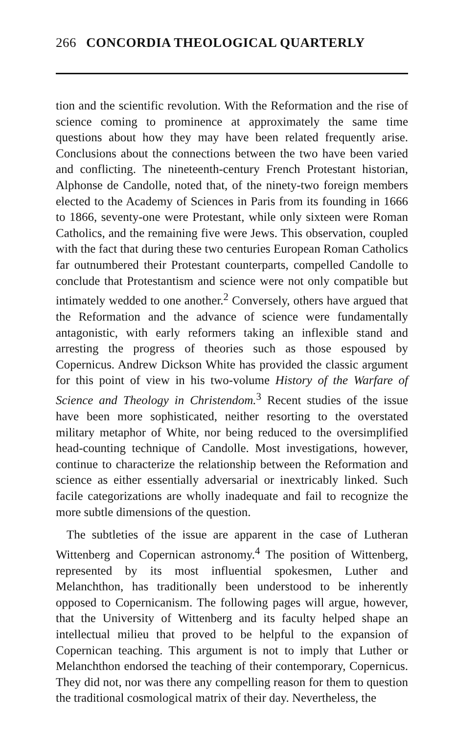266 CONCORDIA THEOLOGICAL QUARTERLY
tion and the scientific revolution. With the Reformation and the rise of science coming to prominence at approximately the same time questions about how they may have been related frequently arise. Conclusions about the connections between the two have been varied and conflicting. The nineteenth-century French Protestant historian, Alphonse de Candolle, noted that, of the ninety-two foreign members elected to the Academy of Sciences in Paris from its founding in 1666 to 1866, seventy-one were Protestant, while only sixteen were Roman Catholics, and the remaining five were Jews. This observation, coupled with the fact that during these two centuries European Roman Catholics far outnumbered their Protestant counterparts, compelled Candolle to conclude that Protestantism and science were not only compatible but intimately wedded to one another.<sup>2</sup> Conversely, others have argued that the Reformation and the advance of science were fundamentally antagonistic, with early reformers taking an inflexible stand and arresting the progress of theories such as those espoused by Copernicus. Andrew Dickson White has provided the classic argument for this point of view in his two-volume History of the Warfare of Science and Theology in Christendom.<sup>3</sup> Recent studies of the issue have been more sophisticated, neither resorting to the overstated military metaphor of White, nor being reduced to the oversimplified head-counting technique of Candolle. Most investigations, however, continue to characterize the relationship between the Reformation and science as either essentially adversarial or inextricably linked. Such facile categorizations are wholly inadequate and fail to recognize the more subtle dimensions of the question.
The subtleties of the issue are apparent in the case of Lutheran Wittenberg and Copernican astronomy.<sup>4</sup> The position of Wittenberg, represented by its most influential spokesmen, Luther and Melanchthon, has traditionally been understood to be inherently opposed to Copernicanism. The following pages will argue, however, that the University of Wittenberg and its faculty helped shape an intellectual milieu that proved to be helpful to the expansion of Copernican teaching. This argument is not to imply that Luther or Melanchthon endorsed the teaching of their contemporary, Copernicus. They did not, nor was there any compelling reason for them to question the traditional cosmological matrix of their day. Nevertheless, the